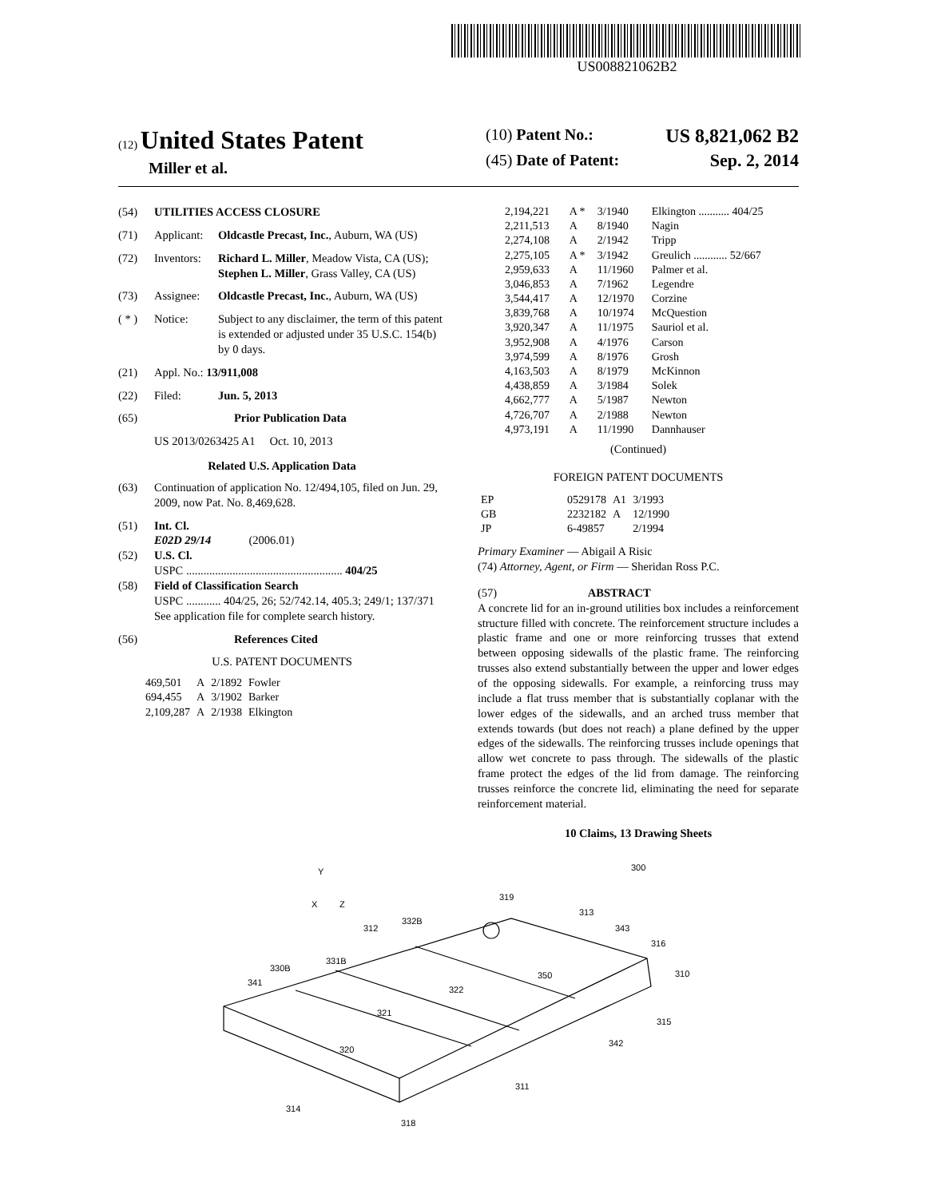US008821062B2
(12) United States Patent
Miller et al.
(10) Patent No.: US 8,821,062 B2
(45) Date of Patent: Sep. 2, 2014
(54) UTILITIES ACCESS CLOSURE
(71) Applicant: Oldcastle Precast, Inc., Auburn, WA (US)
(72) Inventors: Richard L. Miller, Meadow Vista, CA (US); Stephen L. Miller, Grass Valley, CA (US)
(73) Assignee: Oldcastle Precast, Inc., Auburn, WA (US)
( * ) Notice: Subject to any disclaimer, the term of this patent is extended or adjusted under 35 U.S.C. 154(b) by 0 days.
(21) Appl. No.: 13/911,008
(22) Filed: Jun. 5, 2013
(65) Prior Publication Data
US 2013/0263425 A1 Oct. 10, 2013
Related U.S. Application Data
(63) Continuation of application No. 12/494,105, filed on Jun. 29, 2009, now Pat. No. 8,469,628.
(51) Int. Cl.
E02D 29/14 (2006.01)
(52) U.S. Cl.
USPC ...................................................... 404/25
(58) Field of Classification Search
USPC ............ 404/25, 26; 52/742.14, 405.3; 249/1; 137/371
See application file for complete search history.
(56) References Cited
U.S. PATENT DOCUMENTS
| 469,501 | A | 2/1892 | Fowler |
| 694,455 | A | 3/1902 | Barker |
| 2,109,287 | A | 2/1938 | Elkington |
| 2,194,221 | A * | 3/1940 | Elkington ........... 404/25 |
| 2,211,513 | A | 8/1940 | Nagin |
| 2,274,108 | A | 2/1942 | Tripp |
| 2,275,105 | A * | 3/1942 | Greulich ............ 52/667 |
| 2,959,633 | A | 11/1960 | Palmer et al. |
| 3,046,853 | A | 7/1962 | Legendre |
| 3,544,417 | A | 12/1970 | Corzine |
| 3,839,768 | A | 10/1974 | McQuestion |
| 3,920,347 | A | 11/1975 | Sauriol et al. |
| 3,952,908 | A | 4/1976 | Carson |
| 3,974,599 | A | 8/1976 | Grosh |
| 4,163,503 | A | 8/1979 | McKinnon |
| 4,438,859 | A | 3/1984 | Solek |
| 4,662,777 | A | 5/1987 | Newton |
| 4,726,707 | A | 2/1988 | Newton |
| 4,973,191 | A | 11/1990 | Dannhauser |
(Continued)
FOREIGN PATENT DOCUMENTS
| EP | 0529178 | A1 | 3/1993 |
| GB | 2232182 | A | 12/1990 |
| JP | 6-49857 | | 2/1994 |
Primary Examiner — Abigail A Risic
(74) Attorney, Agent, or Firm — Sheridan Ross P.C.
(57) ABSTRACT
A concrete lid for an in-ground utilities box includes a reinforcement structure filled with concrete. The reinforcement structure includes a plastic frame and one or more reinforcing trusses that extend between opposing sidewalls of the plastic frame. The reinforcing trusses also extend substantially between the upper and lower edges of the opposing sidewalls. For example, a reinforcing truss may include a flat truss member that is substantially coplanar with the lower edges of the sidewalls, and an arched truss member that extends towards (but does not reach) a plane defined by the upper edges of the sidewalls. The reinforcing trusses include openings that allow wet concrete to pass through. The sidewalls of the plastic frame protect the edges of the lid from damage. The reinforcing trusses reinforce the concrete lid, eliminating the need for separate reinforcement material.
10 Claims, 13 Drawing Sheets
Y
X
Z
300
319
313
332B
312
343
316
331B
330B
310
341
350
322
321
315
342
320
311
314
318